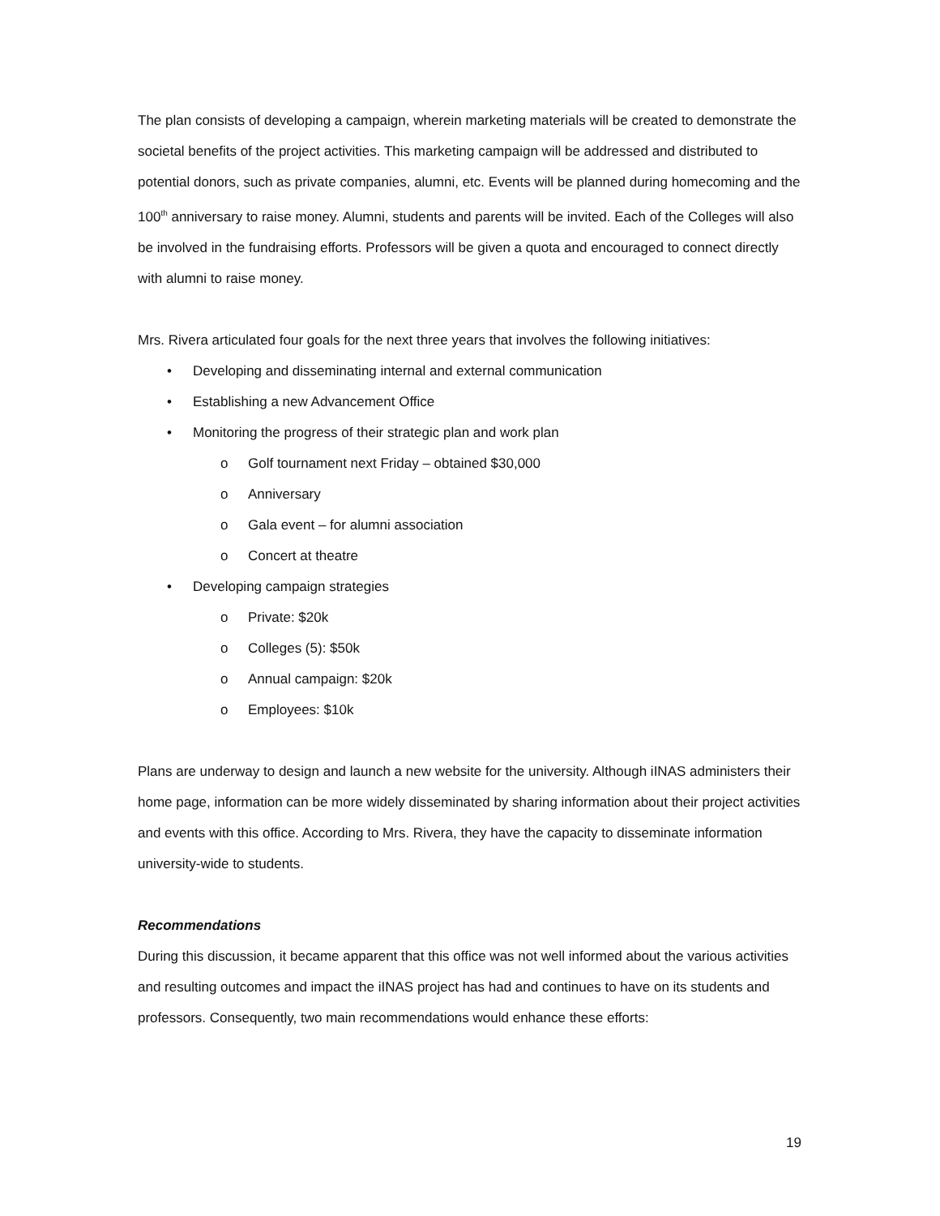The plan consists of developing a campaign, wherein marketing materials will be created to demonstrate the societal benefits of the project activities. This marketing campaign will be addressed and distributed to potential donors, such as private companies, alumni, etc. Events will be planned during homecoming and the 100<sup>th</sup> anniversary to raise money. Alumni, students and parents will be invited. Each of the Colleges will also be involved in the fundraising efforts. Professors will be given a quota and encouraged to connect directly with alumni to raise money.
Mrs. Rivera articulated four goals for the next three years that involves the following initiatives:
• Developing and disseminating internal and external communication
• Establishing a new Advancement Office
• Monitoring the progress of their strategic plan and work plan
o Golf tournament next Friday – obtained $30,000
o Anniversary
o Gala event – for alumni association
o Concert at theatre
• Developing campaign strategies
o Private: $20k
o Colleges (5): $50k
o Annual campaign: $20k
o Employees: $10k
Plans are underway to design and launch a new website for the university. Although iINAS administers their home page, information can be more widely disseminated by sharing information about their project activities and events with this office. According to Mrs. Rivera, they have the capacity to disseminate information university-wide to students.
Recommendations
During this discussion, it became apparent that this office was not well informed about the various activities and resulting outcomes and impact the iINAS project has had and continues to have on its students and professors. Consequently, two main recommendations would enhance these efforts:
19